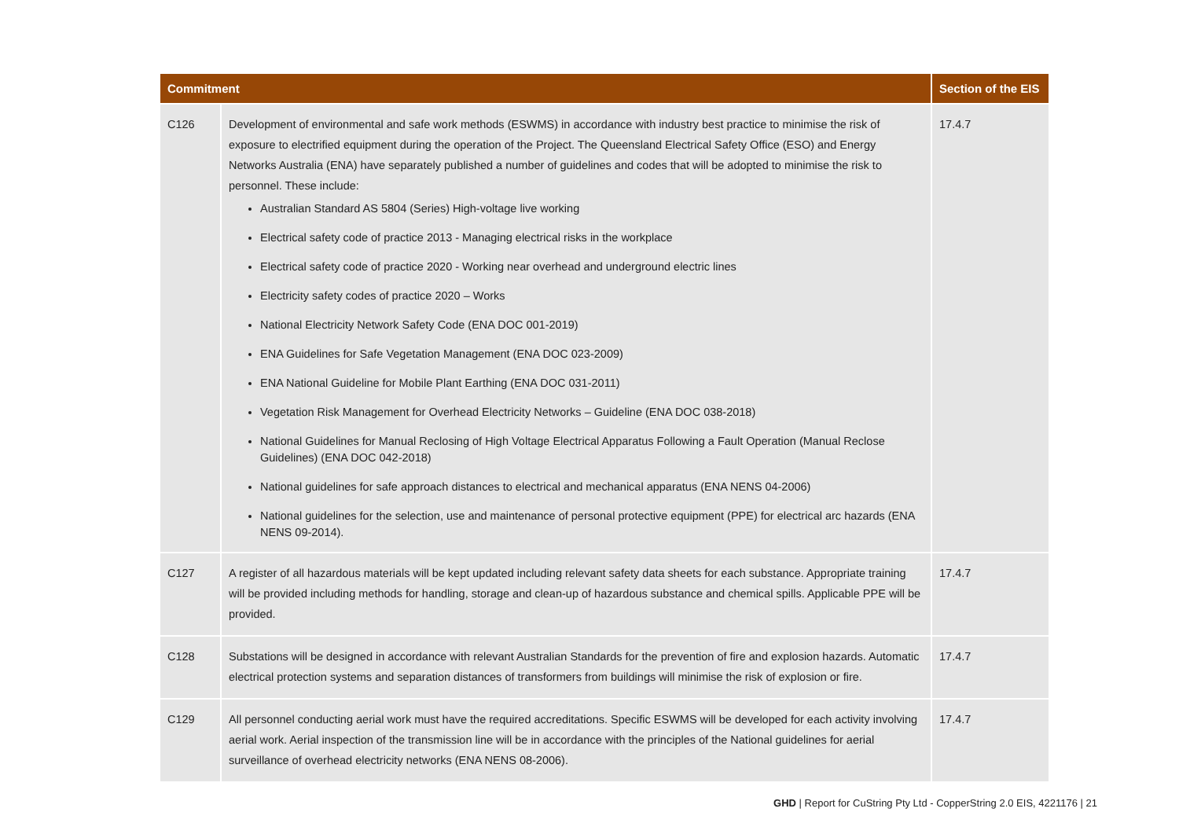| Commitment | | Section of the EIS |
| --- | --- | --- |
| C126 | Development of environmental and safe work methods (ESWMS) in accordance with industry best practice to minimise the risk of exposure to electrified equipment during the operation of the Project. The Queensland Electrical Safety Office (ESO) and Energy Networks Australia (ENA) have separately published a number of guidelines and codes that will be adopted to minimise the risk to personnel. These include: Australian Standard AS 5804 (Series) High-voltage live working Electrical safety code of practice 2013 - Managing electrical risks in the workplace Electrical safety code of practice 2020 - Working near overhead and underground electric lines Electricity safety codes of practice 2020 – Works National Electricity Network Safety Code (ENA DOC 001-2019) ENA Guidelines for Safe Vegetation Management (ENA DOC 023-2009) ENA National Guideline for Mobile Plant Earthing (ENA DOC 031-2011) Vegetation Risk Management for Overhead Electricity Networks – Guideline (ENA DOC 038-2018) National Guidelines for Manual Reclosing of High Voltage Electrical Apparatus Following a Fault Operation (Manual Reclose Guidelines) (ENA DOC 042-2018) National guidelines for safe approach distances to electrical and mechanical apparatus (ENA NENS 04-2006) National guidelines for the selection, use and maintenance of personal protective equipment (PPE) for electrical arc hazards (ENA NENS 09-2014). | 17.4.7 |
| C127 | A register of all hazardous materials will be kept updated including relevant safety data sheets for each substance. Appropriate training will be provided including methods for handling, storage and clean-up of hazardous substance and chemical spills. Applicable PPE will be provided. | 17.4.7 |
| C128 | Substations will be designed in accordance with relevant Australian Standards for the prevention of fire and explosion hazards. Automatic electrical protection systems and separation distances of transformers from buildings will minimise the risk of explosion or fire. | 17.4.7 |
| C129 | All personnel conducting aerial work must have the required accreditations. Specific ESWMS will be developed for each activity involving aerial work. Aerial inspection of the transmission line will be in accordance with the principles of the National guidelines for aerial surveillance of overhead electricity networks (ENA NENS 08-2006). | 17.4.7 |
GHD | Report for CuString Pty Ltd - CopperString 2.0 EIS, 4221176 | 21